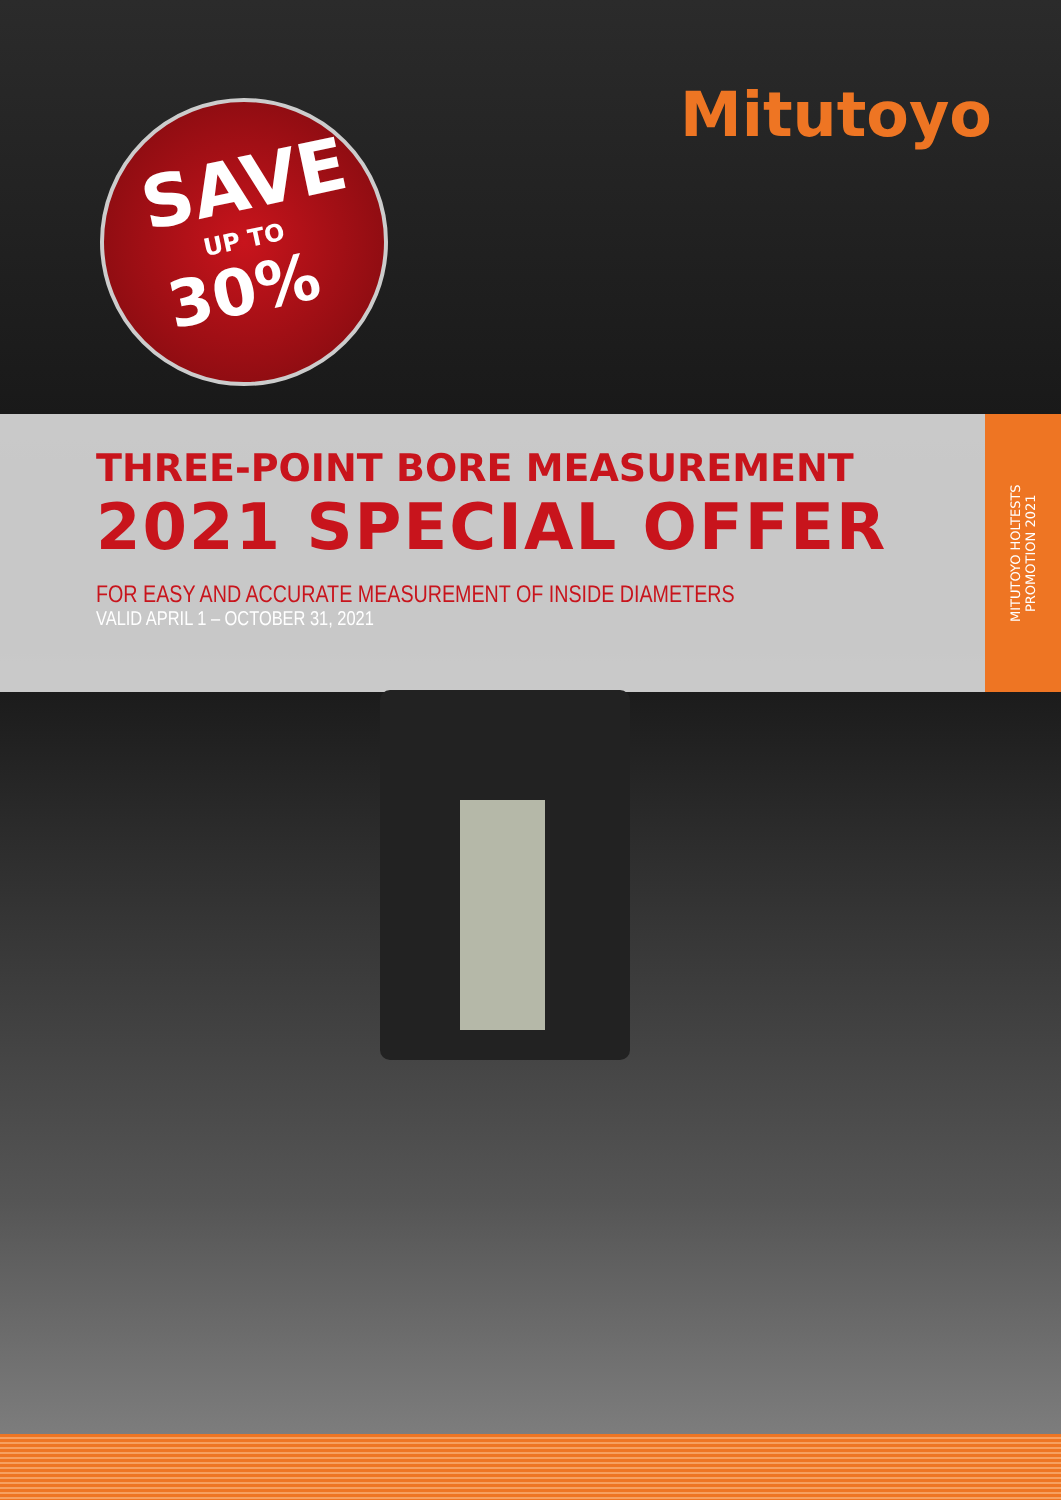Mitutoyo
SAVE
UP TO
30%
THREE-POINT BORE MEASUREMENT
2021 SPECIAL OFFER
FOR EASY AND ACCURATE MEASUREMENT OF INSIDE DIAMETERS
VALID APRIL 1 – OCTOBER 31, 2021
MITUTOYO HOLTESTS
PROMOTION 2021